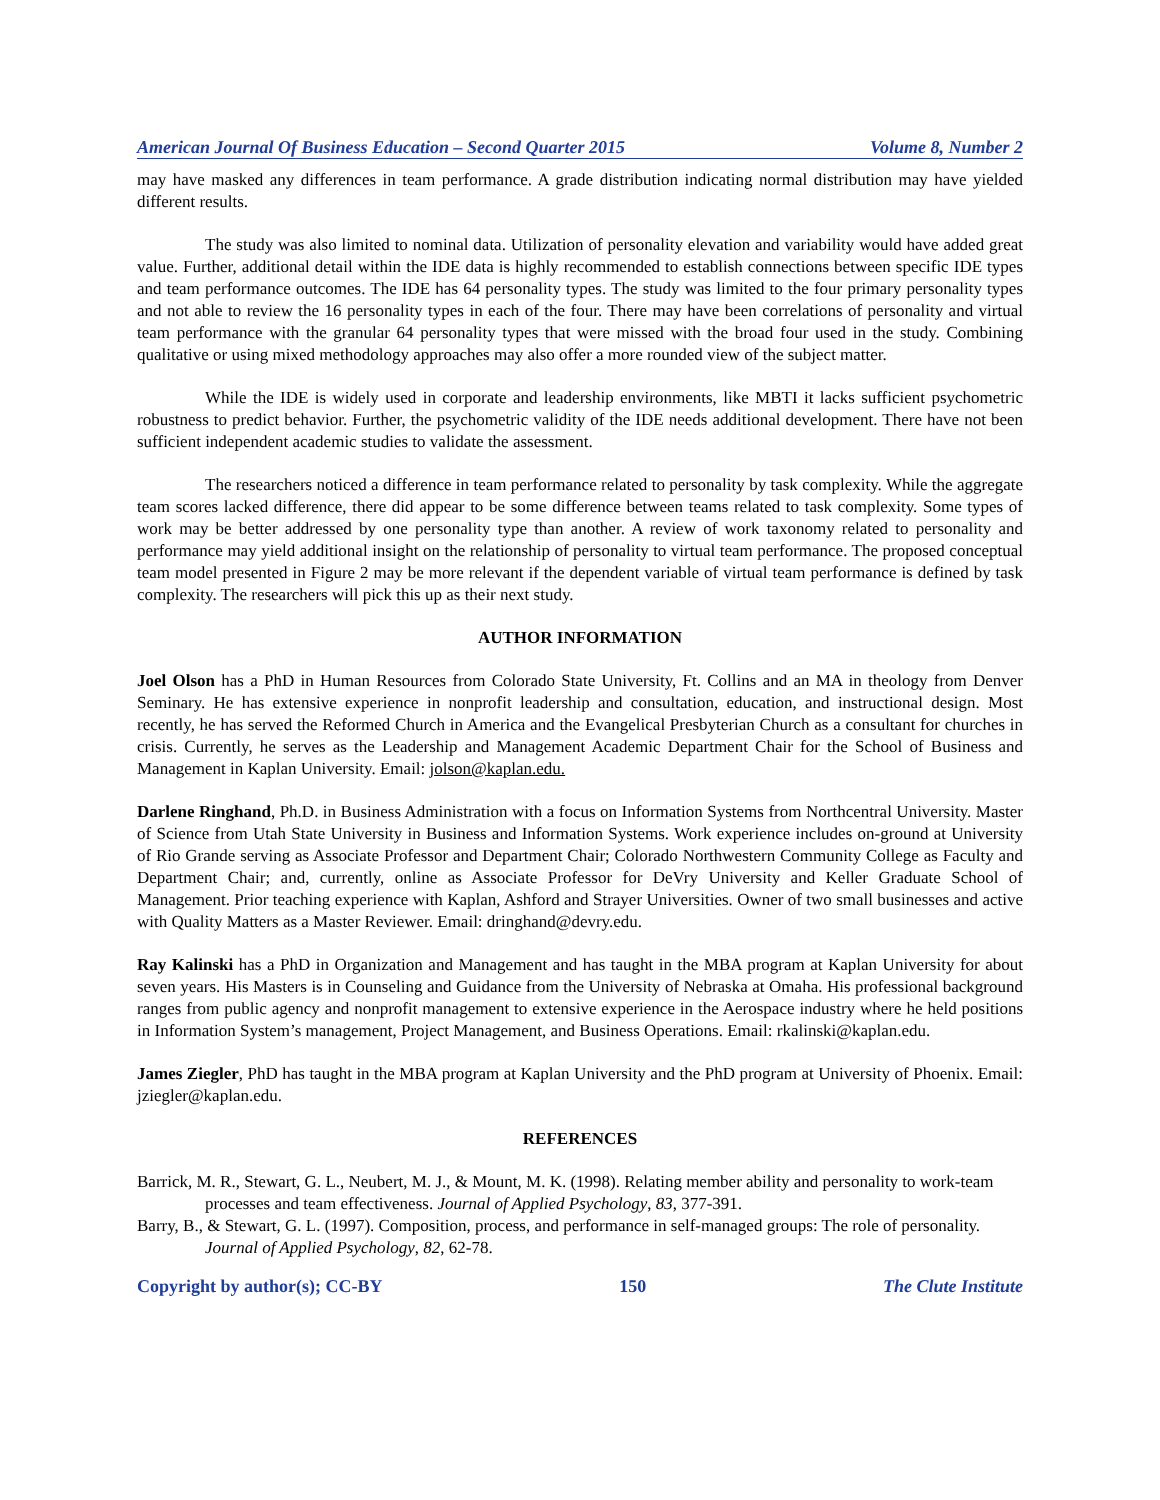American Journal Of Business Education – Second Quarter 2015 Volume 8, Number 2
may have masked any differences in team performance. A grade distribution indicating normal distribution may have yielded different results.
The study was also limited to nominal data. Utilization of personality elevation and variability would have added great value. Further, additional detail within the IDE data is highly recommended to establish connections between specific IDE types and team performance outcomes. The IDE has 64 personality types. The study was limited to the four primary personality types and not able to review the 16 personality types in each of the four. There may have been correlations of personality and virtual team performance with the granular 64 personality types that were missed with the broad four used in the study. Combining qualitative or using mixed methodology approaches may also offer a more rounded view of the subject matter.
While the IDE is widely used in corporate and leadership environments, like MBTI it lacks sufficient psychometric robustness to predict behavior. Further, the psychometric validity of the IDE needs additional development. There have not been sufficient independent academic studies to validate the assessment.
The researchers noticed a difference in team performance related to personality by task complexity. While the aggregate team scores lacked difference, there did appear to be some difference between teams related to task complexity. Some types of work may be better addressed by one personality type than another. A review of work taxonomy related to personality and performance may yield additional insight on the relationship of personality to virtual team performance. The proposed conceptual team model presented in Figure 2 may be more relevant if the dependent variable of virtual team performance is defined by task complexity. The researchers will pick this up as their next study.
AUTHOR INFORMATION
Joel Olson has a PhD in Human Resources from Colorado State University, Ft. Collins and an MA in theology from Denver Seminary. He has extensive experience in nonprofit leadership and consultation, education, and instructional design. Most recently, he has served the Reformed Church in America and the Evangelical Presbyterian Church as a consultant for churches in crisis. Currently, he serves as the Leadership and Management Academic Department Chair for the School of Business and Management in Kaplan University. Email: jolson@kaplan.edu.
Darlene Ringhand, Ph.D. in Business Administration with a focus on Information Systems from Northcentral University. Master of Science from Utah State University in Business and Information Systems. Work experience includes on-ground at University of Rio Grande serving as Associate Professor and Department Chair; Colorado Northwestern Community College as Faculty and Department Chair; and, currently, online as Associate Professor for DeVry University and Keller Graduate School of Management. Prior teaching experience with Kaplan, Ashford and Strayer Universities. Owner of two small businesses and active with Quality Matters as a Master Reviewer. Email: dringhand@devry.edu.
Ray Kalinski has a PhD in Organization and Management and has taught in the MBA program at Kaplan University for about seven years. His Masters is in Counseling and Guidance from the University of Nebraska at Omaha. His professional background ranges from public agency and nonprofit management to extensive experience in the Aerospace industry where he held positions in Information System’s management, Project Management, and Business Operations. Email: rkalinski@kaplan.edu.
James Ziegler, PhD has taught in the MBA program at Kaplan University and the PhD program at University of Phoenix. Email: jziegler@kaplan.edu.
REFERENCES
Barrick, M. R., Stewart, G. L., Neubert, M. J., & Mount, M. K. (1998). Relating member ability and personality to work-team processes and team effectiveness. Journal of Applied Psychology, 83, 377-391.
Barry, B., & Stewart, G. L. (1997). Composition, process, and performance in self-managed groups: The role of personality. Journal of Applied Psychology, 82, 62-78.
Copyright by author(s); CC-BY 150 The Clute Institute